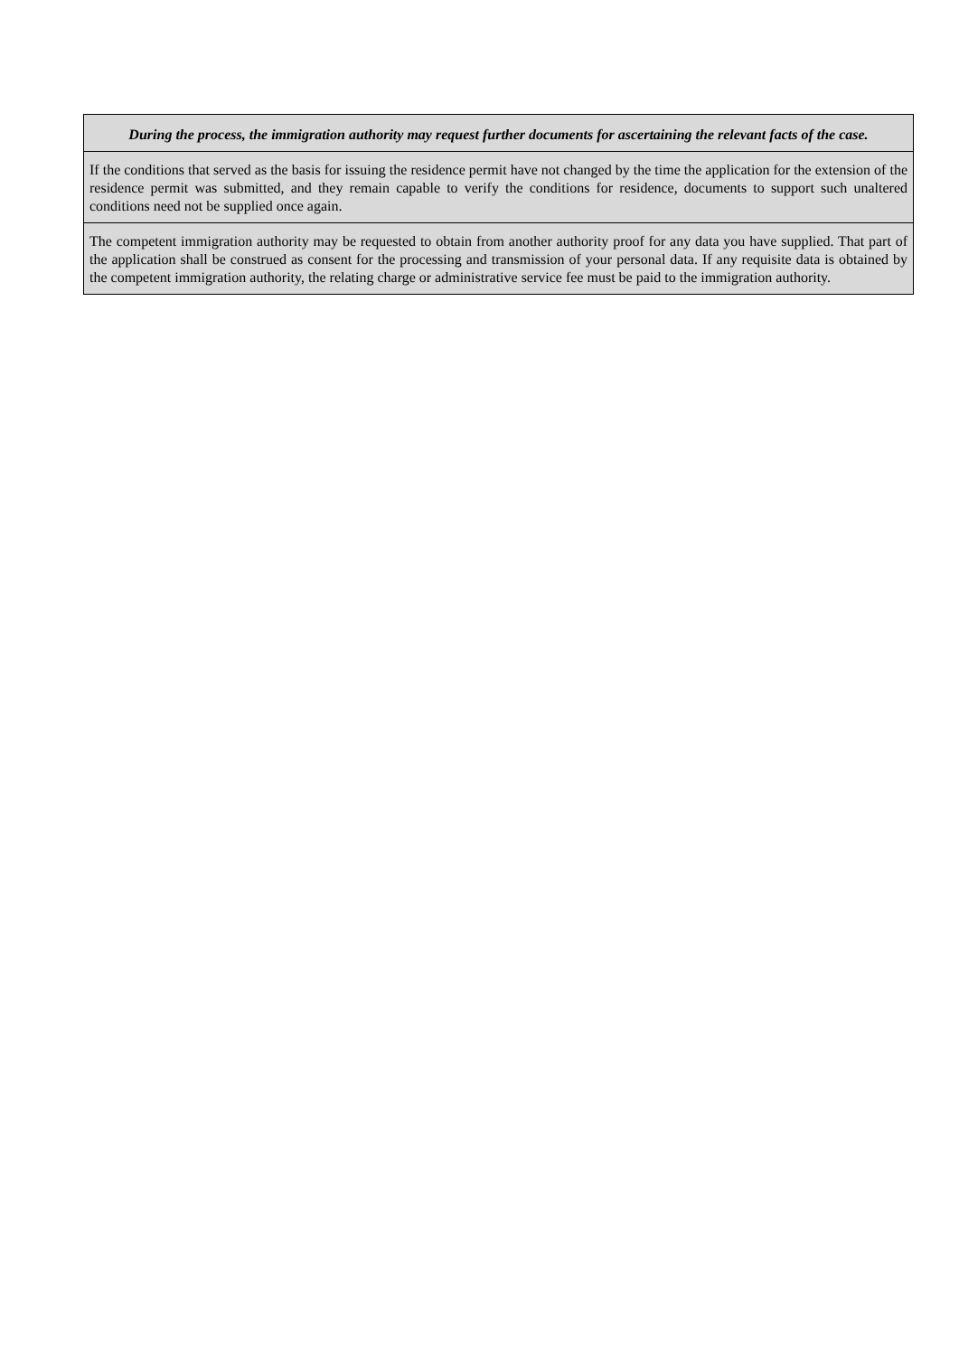| During the process, the immigration authority may request further documents for ascertaining the relevant facts of the case. |
| If the conditions that served as the basis for issuing the residence permit have not changed by the time the application for the extension of the residence permit was submitted, and they remain capable to verify the conditions for residence, documents to support such unaltered conditions need not be supplied once again. |
| The competent immigration authority may be requested to obtain from another authority proof for any data you have supplied. That part of the application shall be construed as consent for the processing and transmission of your personal data. If any requisite data is obtained by the competent immigration authority, the relating charge or administrative service fee must be paid to the immigration authority. |